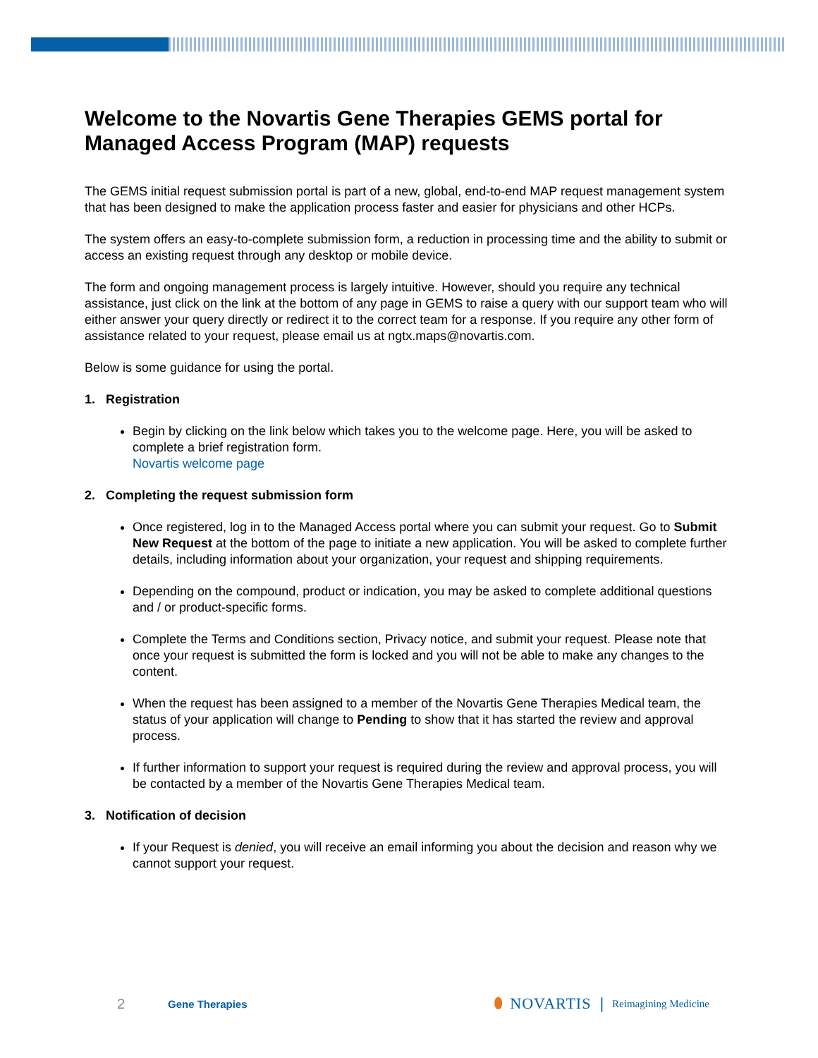Welcome to the Novartis Gene Therapies GEMS portal for Managed Access Program (MAP) requests
The GEMS initial request submission portal is part of a new, global, end-to-end MAP request management system that has been designed to make the application process faster and easier for physicians and other HCPs.
The system offers an easy-to-complete submission form, a reduction in processing time and the ability to submit or access an existing request through any desktop or mobile device.
The form and ongoing management process is largely intuitive. However, should you require any technical assistance, just click on the link at the bottom of any page in GEMS to raise a query with our support team who will either answer your query directly or redirect it to the correct team for a response. If you require any other form of assistance related to your request, please email us at ngtx.maps@novartis.com.
Below is some guidance for using the portal.
1. Registration
Begin by clicking on the link below which takes you to the welcome page. Here, you will be asked to complete a brief registration form.
Novartis welcome page
2. Completing the request submission form
Once registered, log in to the Managed Access portal where you can submit your request. Go to Submit New Request at the bottom of the page to initiate a new application. You will be asked to complete further details, including information about your organization, your request and shipping requirements.
Depending on the compound, product or indication, you may be asked to complete additional questions and / or product-specific forms.
Complete the Terms and Conditions section, Privacy notice, and submit your request. Please note that once your request is submitted the form is locked and you will not be able to make any changes to the content.
When the request has been assigned to a member of the Novartis Gene Therapies Medical team, the status of your application will change to Pending to show that it has started the review and approval process.
If further information to support your request is required during the review and approval process, you will be contacted by a member of the Novartis Gene Therapies Medical team.
3. Notification of decision
If your Request is denied, you will receive an email informing you about the decision and reason why we cannot support your request.
2 Gene Therapies ⬮ NOVARTIS | Reimagining Medicine